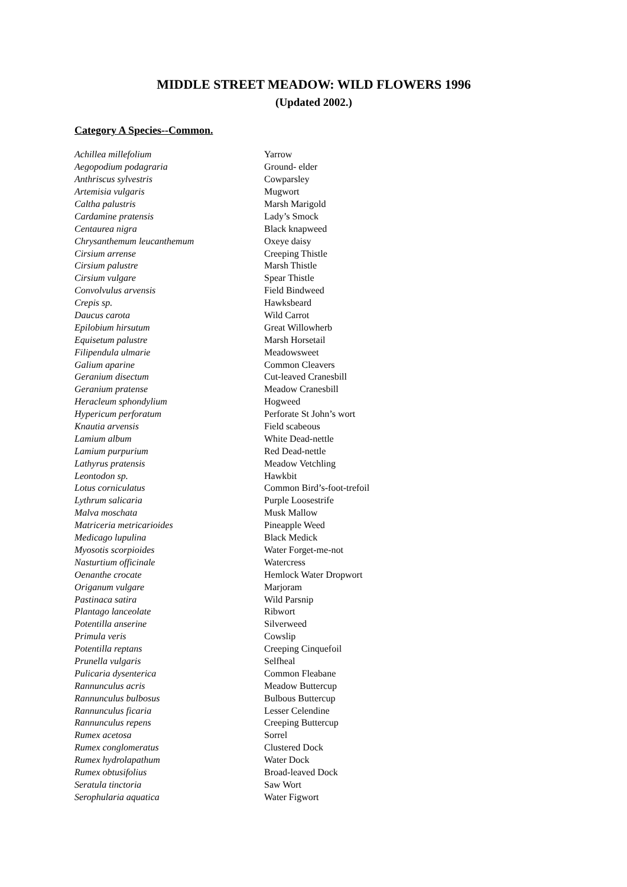MIDDLE STREET MEADOW: WILD FLOWERS 1996
(Updated 2002.)
Category A Species--Common.
| Achillea millefolium | Yarrow |
| Aegopodium podagraria | Ground- elder |
| Anthriscus sylvestris | Cowparsley |
| Artemisia vulgaris | Mugwort |
| Caltha palustris | Marsh Marigold |
| Cardamine pratensis | Lady’s Smock |
| Centaurea nigra | Black knapweed |
| Chrysanthemum leucanthemum | Oxeye daisy |
| Cirsium arrense | Creeping Thistle |
| Cirsium palustre | Marsh Thistle |
| Cirsium vulgare | Spear Thistle |
| Convolvulus arvensis | Field Bindweed |
| Crepis sp. | Hawksbeard |
| Daucus carota | Wild Carrot |
| Epilobium hirsutum | Great Willowherb |
| Equisetum palustre | Marsh Horsetail |
| Filipendula ulmarie | Meadowsweet |
| Galium aparine | Common Cleavers |
| Geranium disectum | Cut-leaved Cranesbill |
| Geranium pratense | Meadow Cranesbill |
| Heracleum sphondylium | Hogweed |
| Hypericum perforatum | Perforate St John’s wort |
| Knautia arvensis | Field scabeous |
| Lamium album | White Dead-nettle |
| Lamium purpurium | Red Dead-nettle |
| Lathyrus pratensis | Meadow Vetchling |
| Leontodon sp. | Hawkbit |
| Lotus corniculatus | Common Bird’s-foot-trefoil |
| Lythrum salicaria | Purple Loosestrife |
| Malva moschata | Musk Mallow |
| Matriceria metricarioides | Pineapple Weed |
| Medicago lupulina | Black Medick |
| Myosotis scorpioides | Water Forget-me-not |
| Nasturtium officinale | Watercress |
| Oenanthe crocate | Hemlock Water Dropwort |
| Origanum vulgare | Marjoram |
| Pastinaca satira | Wild Parsnip |
| Plantago lanceolate | Ribwort |
| Potentilla anserine | Silverweed |
| Primula veris | Cowslip |
| Potentilla reptans | Creeping Cinquefoil |
| Prunella vulgaris | Selfheal |
| Pulicaria dysenterica | Common Fleabane |
| Rannunculus acris | Meadow Buttercup |
| Rannunculus bulbosus | Bulbous Buttercup |
| Rannunculus ficaria | Lesser Celendine |
| Rannunculus repens | Creeping Buttercup |
| Rumex acetosa | Sorrel |
| Rumex conglomeratus | Clustered Dock |
| Rumex hydrolapathum | Water Dock |
| Rumex obtusifolius | Broad-leaved Dock |
| Seratula tinctoria | Saw Wort |
| Serophularia aquatica | Water Figwort |